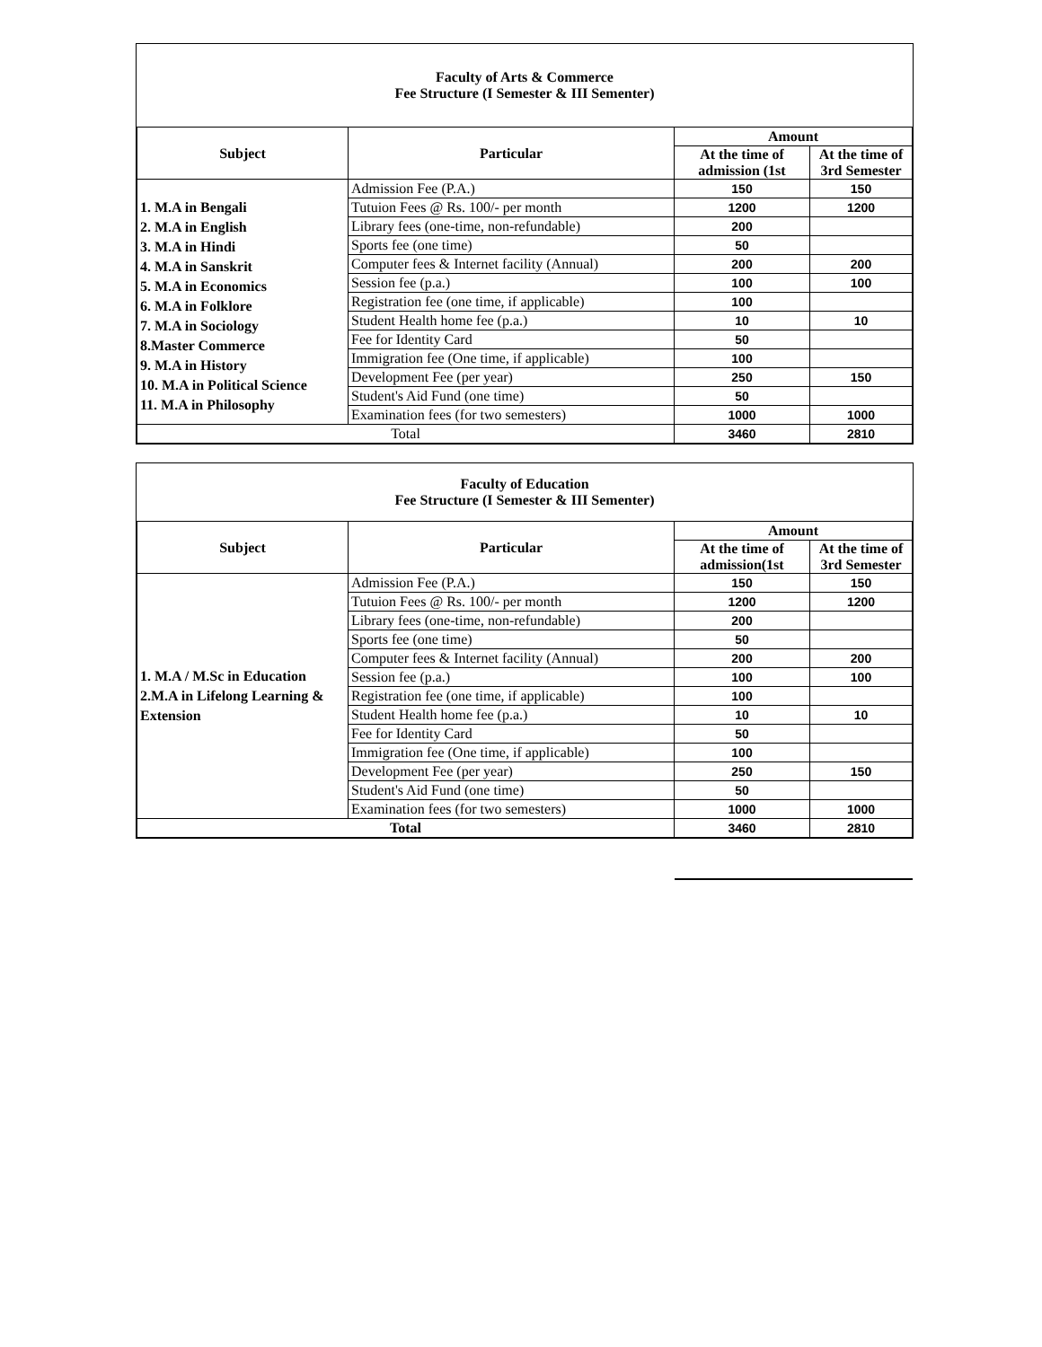Faculty of Arts & Commerce
Fee Structure (I Semester & III Sementer)
| Subject | Particular | Amount | |
| --- | --- | --- | --- |
| | | At the time of admission (1st | At the time of 3rd Semester |
| 1. M.A in Bengali 2. M.A in English 3. M.A in Hindi 4. M.A in Sanskrit 5. M.A in Economics 6. M.A in Folklore 7. M.A in Sociology 8.Master Commerce 9. M.A in History 10. M.A in Political Science 11. M.A in Philosophy | Admission Fee (P.A.) | 150 | 150 |
| | Tutuion Fees @ Rs. 100/- per month | 1200 | 1200 |
| | Library fees (one-time, non-refundable) | 200 | |
| | Sports fee (one time) | 50 | |
| | Computer fees & Internet facility (Annual) | 200 | 200 |
| | Session fee (p.a.) | 100 | 100 |
| | Registration fee (one time, if applicable) | 100 | |
| | Student Health home fee (p.a.) | 10 | 10 |
| | Fee for Identity Card | 50 | |
| | Immigration fee (One time, if applicable) | 100 | |
| | Development Fee (per year) | 250 | 150 |
| | Student's Aid Fund (one time) | 50 | |
| | Examination fees (for two semesters) | 1000 | 1000 |
| Total | | 3460 | 2810 |
Faculty of Education
Fee Structure (I Semester & III Sementer)
| Subject | Particular | Amount | |
| --- | --- | --- | --- |
| | | At the time of admission(1st | At the time of 3rd Semester |
| 1. M.A / M.Sc in Education 2.M.A in Lifelong Learning & Extension | Admission Fee (P.A.) | 150 | 150 |
| | Tutuion Fees @ Rs. 100/- per month | 1200 | 1200 |
| | Library fees (one-time, non-refundable) | 200 | |
| | Sports fee (one time) | 50 | |
| | Computer fees & Internet facility (Annual) | 200 | 200 |
| | Session fee (p.a.) | 100 | 100 |
| | Registration fee (one time, if applicable) | 100 | |
| | Student Health home fee (p.a.) | 10 | 10 |
| | Fee for Identity Card | 50 | |
| | Immigration fee (One time, if applicable) | 100 | |
| | Development Fee (per year) | 250 | 150 |
| | Student's Aid Fund (one time) | 50 | |
| | Examination fees (for two semesters) | 1000 | 1000 |
| Total | | 3460 | 2810 |